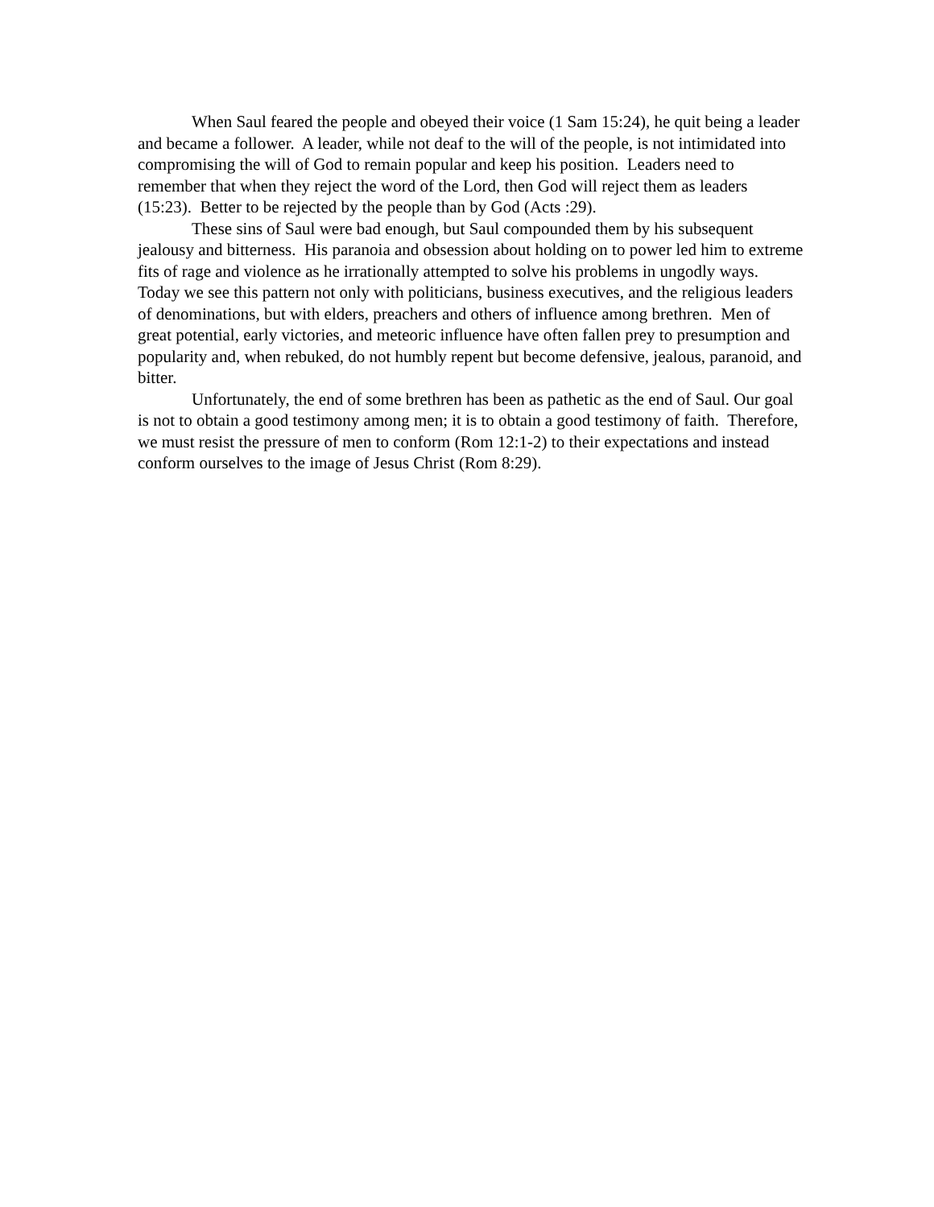When Saul feared the people and obeyed their voice (1 Sam 15:24), he quit being a leader and became a follower. A leader, while not deaf to the will of the people, is not intimidated into compromising the will of God to remain popular and keep his position. Leaders need to remember that when they reject the word of the Lord, then God will reject them as leaders (15:23). Better to be rejected by the people than by God (Acts :29).
These sins of Saul were bad enough, but Saul compounded them by his subsequent jealousy and bitterness. His paranoia and obsession about holding on to power led him to extreme fits of rage and violence as he irrationally attempted to solve his problems in ungodly ways. Today we see this pattern not only with politicians, business executives, and the religious leaders of denominations, but with elders, preachers and others of influence among brethren. Men of great potential, early victories, and meteoric influence have often fallen prey to presumption and popularity and, when rebuked, do not humbly repent but become defensive, jealous, paranoid, and bitter.
Unfortunately, the end of some brethren has been as pathetic as the end of Saul. Our goal is not to obtain a good testimony among men; it is to obtain a good testimony of faith. Therefore, we must resist the pressure of men to conform (Rom 12:1-2) to their expectations and instead conform ourselves to the image of Jesus Christ (Rom 8:29).